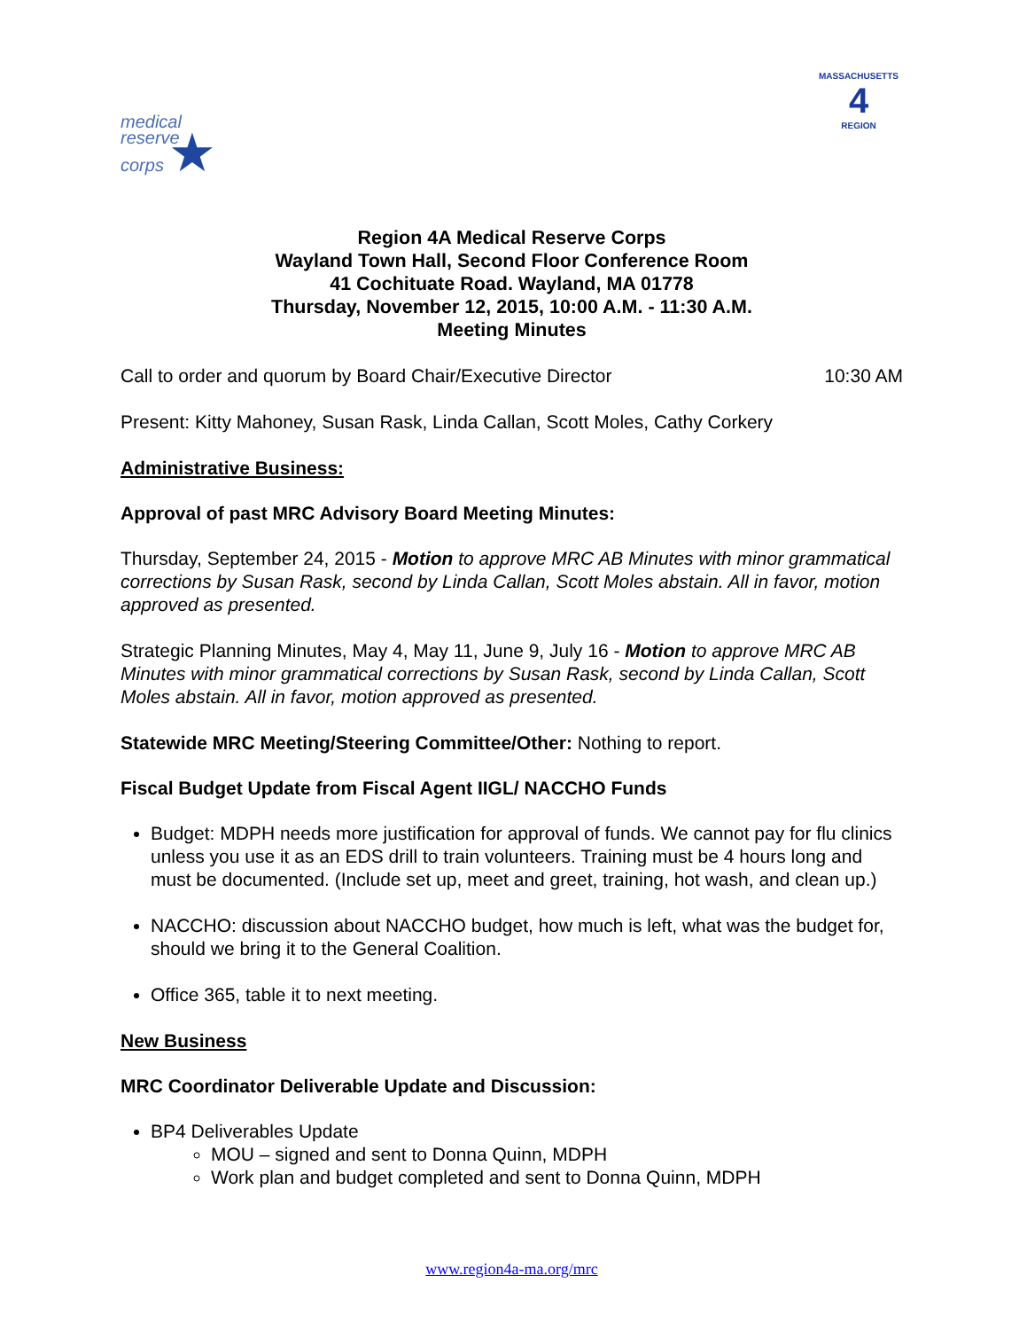medical
reserve
corps ★
MASSACHUSETTS
4
REGION
Region 4A Medical Reserve Corps
Wayland Town Hall, Second Floor Conference Room
41 Cochituate Road. Wayland, MA 01778
Thursday, November 12, 2015, 10:00 A.M. - 11:30 A.M.
Meeting Minutes
Call to order and quorum by Board Chair/Executive Director 10:30 AM
Present: Kitty Mahoney, Susan Rask, Linda Callan, Scott Moles, Cathy Corkery
Administrative Business:
Approval of past MRC Advisory Board Meeting Minutes:
Thursday, September 24, 2015 - Motion to approve MRC AB Minutes with minor grammatical corrections by Susan Rask, second by Linda Callan, Scott Moles abstain. All in favor, motion approved as presented.
Strategic Planning Minutes, May 4, May 11, June 9, July 16 - Motion to approve MRC AB Minutes with minor grammatical corrections by Susan Rask, second by Linda Callan, Scott Moles abstain. All in favor, motion approved as presented.
Statewide MRC Meeting/Steering Committee/Other: Nothing to report.
Fiscal Budget Update from Fiscal Agent IIGL/ NACCHO Funds
Budget: MDPH needs more justification for approval of funds. We cannot pay for flu clinics unless you use it as an EDS drill to train volunteers. Training must be 4 hours long and must be documented. (Include set up, meet and greet, training, hot wash, and clean up.)
NACCHO: discussion about NACCHO budget, how much is left, what was the budget for, should we bring it to the General Coalition.
Office 365, table it to next meeting.
New Business
MRC Coordinator Deliverable Update and Discussion:
BP4 Deliverables Update
MOU – signed and sent to Donna Quinn, MDPH
Work plan and budget completed and sent to Donna Quinn, MDPH
www.region4a-ma.org/mrc